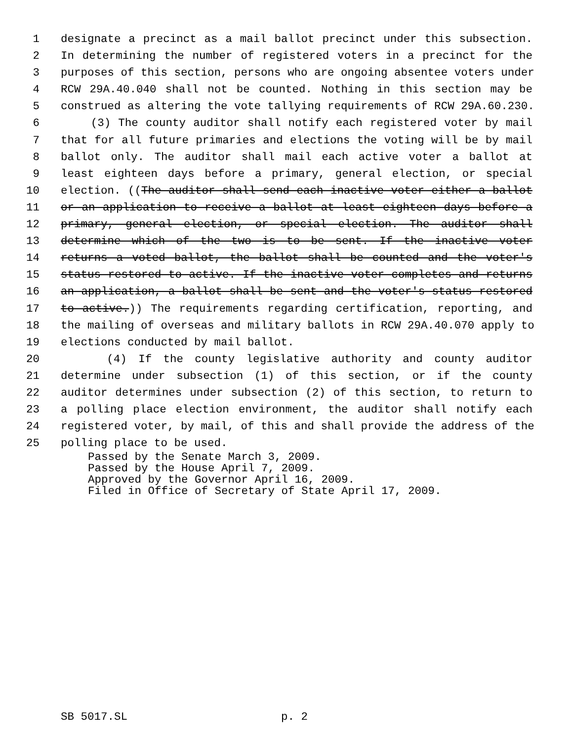1 designate a precinct as a mail ballot precinct under this subsection.
2 In determining the number of registered voters in a precinct for the
3 purposes of this section, persons who are ongoing absentee voters under
4 RCW 29A.40.040 shall not be counted. Nothing in this section may be
5 construed as altering the vote tallying requirements of RCW 29A.60.230.
6 (3) The county auditor shall notify each registered voter by mail
7 that for all future primaries and elections the voting will be by mail
8 ballot only. The auditor shall mail each active voter a ballot at
9 least eighteen days before a primary, general election, or special
10 election. ((The auditor shall send each inactive voter either a ballot
11 or an application to receive a ballot at least eighteen days before a
12 primary, general election, or special election. The auditor shall
13 determine which of the two is to be sent. If the inactive voter
14 returns a voted ballot, the ballot shall be counted and the voter's
15 status restored to active. If the inactive voter completes and returns
16 an application, a ballot shall be sent and the voter's status restored
17 to active.)) The requirements regarding certification, reporting, and
18 the mailing of overseas and military ballots in RCW 29A.40.070 apply to
19 elections conducted by mail ballot.
20 (4) If the county legislative authority and county auditor
21 determine under subsection (1) of this section, or if the county
22 auditor determines under subsection (2) of this section, to return to
23 a polling place election environment, the auditor shall notify each
24 registered voter, by mail, of this and shall provide the address of the
25 polling place to be used.
Passed by the Senate March 3, 2009.
Passed by the House April 7, 2009.
Approved by the Governor April 16, 2009.
Filed in Office of Secretary of State April 17, 2009.
SB 5017.SL p. 2